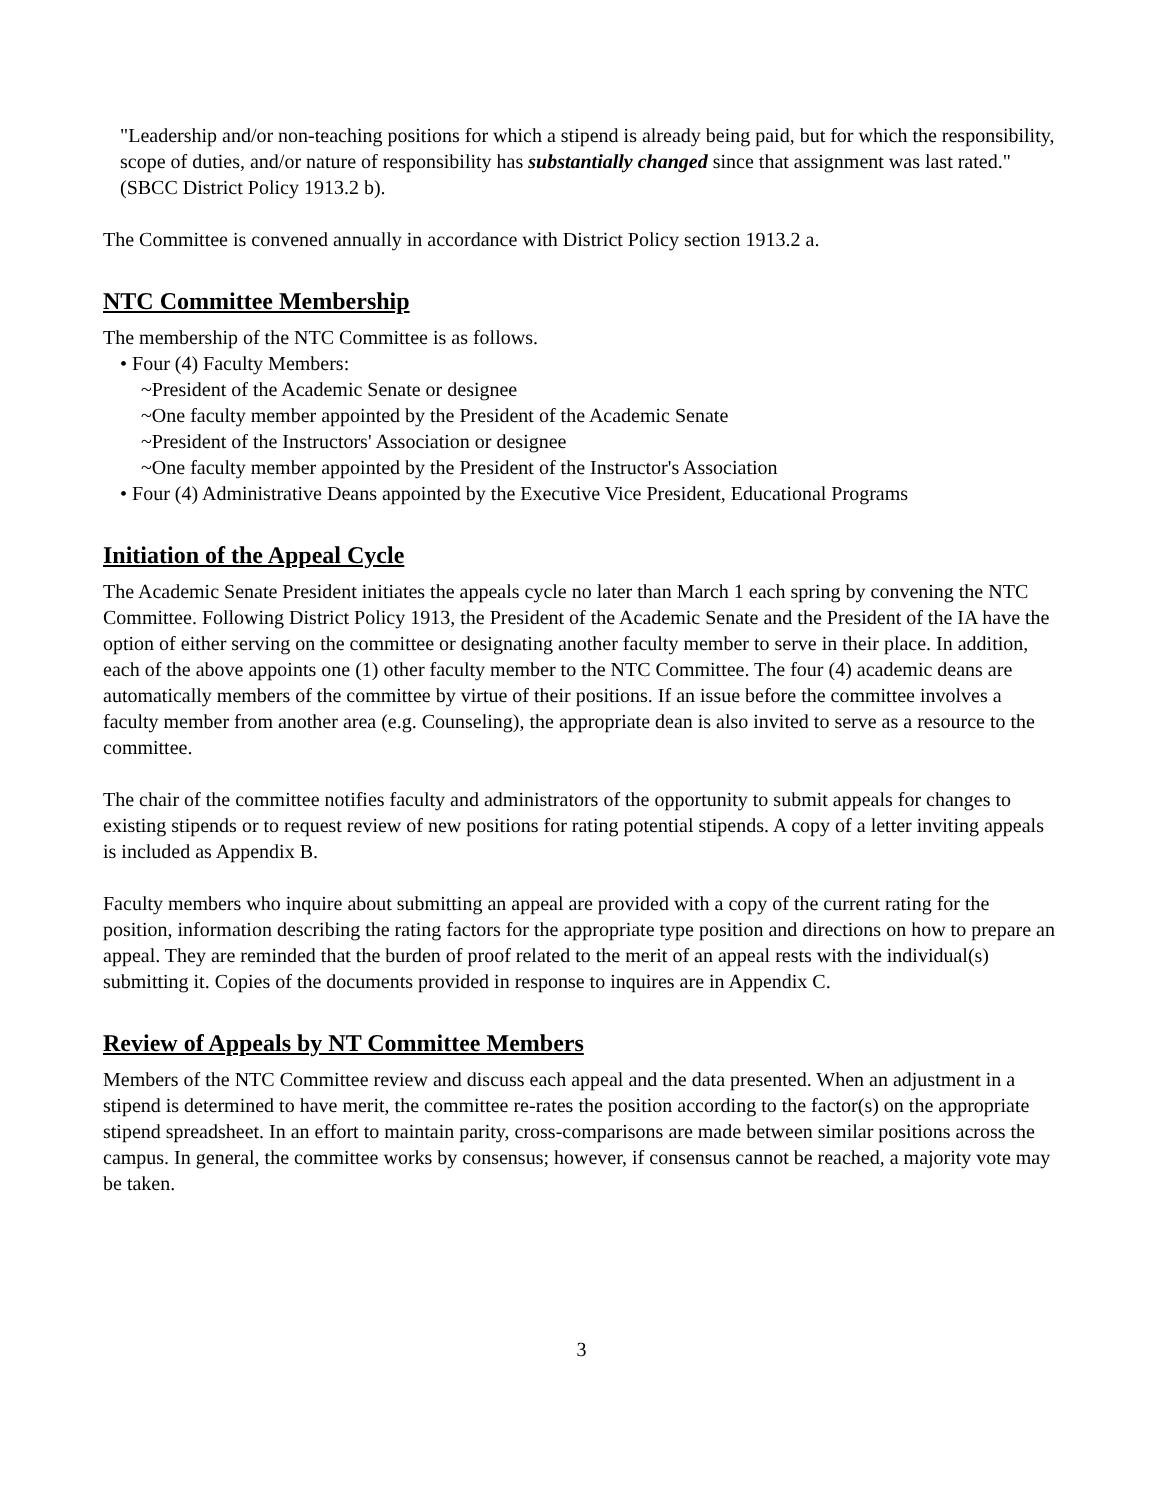"Leadership and/or non-teaching positions for which a stipend is already being paid, but for which the responsibility, scope of duties, and/or nature of responsibility has substantially changed since that assignment was last rated." (SBCC District Policy 1913.2 b).
The Committee is convened annually in accordance with District Policy section 1913.2 a.
NTC Committee Membership
The membership of the NTC Committee is as follows.
• Four (4) Faculty Members:
~President of the Academic Senate or designee
~One faculty member appointed by the President of the Academic Senate
~President of the Instructors' Association or designee
~One faculty member appointed by the President of the Instructor's Association
• Four (4) Administrative Deans appointed by the Executive Vice President, Educational Programs
Initiation of the Appeal Cycle
The Academic Senate President initiates the appeals cycle no later than March 1 each spring by convening the NTC Committee. Following District Policy 1913, the President of the Academic Senate and the President of the IA have the option of either serving on the committee or designating another faculty member to serve in their place. In addition, each of the above appoints one (1) other faculty member to the NTC Committee. The four (4) academic deans are automatically members of the committee by virtue of their positions. If an issue before the committee involves a faculty member from another area (e.g. Counseling), the appropriate dean is also invited to serve as a resource to the committee.
The chair of the committee notifies faculty and administrators of the opportunity to submit appeals for changes to existing stipends or to request review of new positions for rating potential stipends. A copy of a letter inviting appeals is included as Appendix B.
Faculty members who inquire about submitting an appeal are provided with a copy of the current rating for the position, information describing the rating factors for the appropriate type position and directions on how to prepare an appeal. They are reminded that the burden of proof related to the merit of an appeal rests with the individual(s) submitting it. Copies of the documents provided in response to inquires are in Appendix C.
Review of Appeals by NT Committee Members
Members of the NTC Committee review and discuss each appeal and the data presented. When an adjustment in a stipend is determined to have merit, the committee re-rates the position according to the factor(s) on the appropriate stipend spreadsheet. In an effort to maintain parity, cross-comparisons are made between similar positions across the campus. In general, the committee works by consensus; however, if consensus cannot be reached, a majority vote may be taken.
3